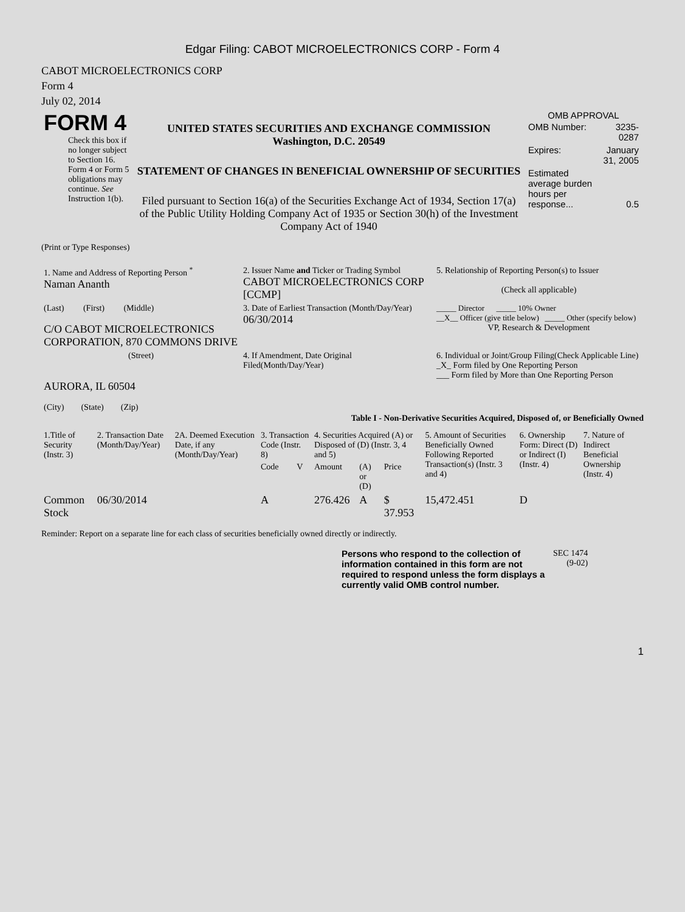Edgar Filing: CABOT MICROELECTRONICS CORP - Form 4
CABOT MICROELECTRONICS CORP
Form 4
July 02, 2014
| FORM 4 Check this box if no longer subject to Section 16. Form 4 or Form 5 obligations may continue. See Instruction 1(b). | UNITED STATES SECURITIES AND EXCHANGE COMMISSION Washington, D.C. 20549 STATEMENT OF CHANGES IN BENEFICIAL OWNERSHIP OF SECURITIES Filed pursuant to Section 16(a) of the Securities Exchange Act of 1934, Section 17(a) of the Public Utility Holding Company Act of 1935 or Section 30(h) of the Investment Company Act of 1940 | OMB APPROVAL / OMB Number: / 3235-0287 / / Expires: / January 31, 2005 / / Estimated average burden hours per response... / 0.5 / |
(Print or Type Responses)
| 1. Name and Address of Reporting Person <sup>*</sup> Naman Ananth | 2. Issuer Name and Ticker or Trading Symbol CABOT MICROELECTRONICS CORP [CCMP] | 5. Relationship of Reporting Person(s) to Issuer (Check all applicable) |
| (Last) (First) (Middle) C/O CABOT MICROELECTRONICS CORPORATION, 870 COMMONS DRIVE | 3. Date of Earliest Transaction (Month/Day/Year) 06/30/2014 | _____ Director _____ 10% Owner __X__ Officer (give title below) _____ Other (specify below) VP, Research & Development |
| (Street) AURORA, IL 60504 (City) (State) (Zip) | 4. If Amendment, Date Original Filed(Month/Day/Year) | 6. Individual or Joint/Group Filing(Check Applicable Line) _X_ Form filed by One Reporting Person ___ Form filed by More than One Reporting Person |
Table I - Non-Derivative Securities Acquired, Disposed of, or Beneficially Owned
| 1.Title of Security (Instr. 3) | 2. Transaction Date (Month/Day/Year) | 2A. Deemed Execution Date, if any (Month/Day/Year) | 3. Transaction Code (Instr. 8) | | 4. Securities Acquired (A) or Disposed of (D) (Instr. 3, 4 and 5) | | | 5. Amount of Securities Beneficially Owned Following Reported Transaction(s) (Instr. 3 and 4) | 6. Ownership Form: Direct (D) or Indirect (I) (Instr. 4) | 7. Nature of Indirect Beneficial Ownership (Instr. 4) |
| --- | --- | --- | --- | --- | --- | --- | --- | --- | --- | --- |
| | | | Code | V | Amount | (A) or (D) | Price | | | |
| Common Stock | 06/30/2014 | | A | | 276.426 | A | $ 37.953 | 15,472.451 | D | |
Reminder: Report on a separate line for each class of securities beneficially owned directly or indirectly.
| Persons who respond to the collection of information contained in this form are not required to respond unless the form displays a currently valid OMB control number. | SEC 1474 (9-02) |
1